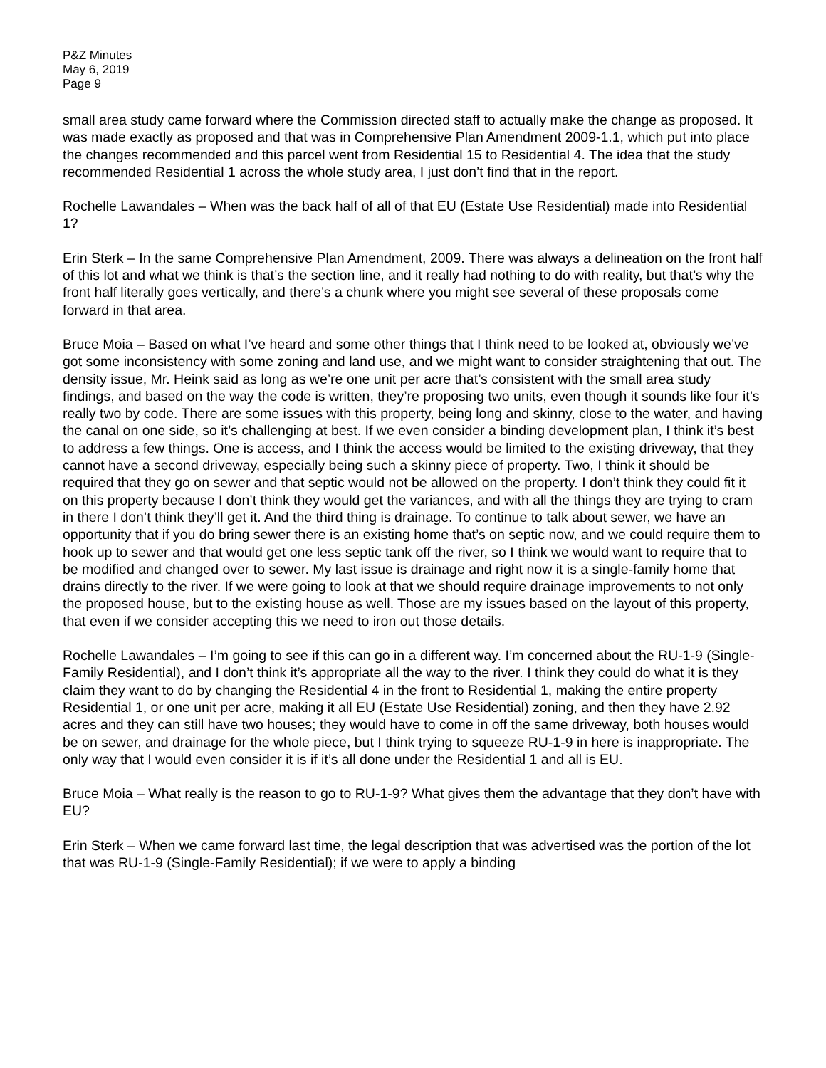P&Z Minutes
May 6, 2019
Page 9
small area study came forward where the Commission directed staff to actually make the change as proposed. It was made exactly as proposed and that was in Comprehensive Plan Amendment 2009-1.1, which put into place the changes recommended and this parcel went from Residential 15 to Residential 4. The idea that the study recommended Residential 1 across the whole study area, I just don’t find that in the report.
Rochelle Lawandales – When was the back half of all of that EU (Estate Use Residential) made into Residential 1?
Erin Sterk – In the same Comprehensive Plan Amendment, 2009. There was always a delineation on the front half of this lot and what we think is that’s the section line, and it really had nothing to do with reality, but that’s why the front half literally goes vertically, and there’s a chunk where you might see several of these proposals come forward in that area.
Bruce Moia – Based on what I’ve heard and some other things that I think need to be looked at, obviously we’ve got some inconsistency with some zoning and land use, and we might want to consider straightening that out. The density issue, Mr. Heink said as long as we’re one unit per acre that’s consistent with the small area study findings, and based on the way the code is written, they’re proposing two units, even though it sounds like four it’s really two by code. There are some issues with this property, being long and skinny, close to the water, and having the canal on one side, so it’s challenging at best. If we even consider a binding development plan, I think it’s best to address a few things. One is access, and I think the access would be limited to the existing driveway, that they cannot have a second driveway, especially being such a skinny piece of property. Two, I think it should be required that they go on sewer and that septic would not be allowed on the property. I don’t think they could fit it on this property because I don’t think they would get the variances, and with all the things they are trying to cram in there I don’t think they’ll get it. And the third thing is drainage. To continue to talk about sewer, we have an opportunity that if you do bring sewer there is an existing home that’s on septic now, and we could require them to hook up to sewer and that would get one less septic tank off the river, so I think we would want to require that to be modified and changed over to sewer. My last issue is drainage and right now it is a single-family home that drains directly to the river. If we were going to look at that we should require drainage improvements to not only the proposed house, but to the existing house as well. Those are my issues based on the layout of this property, that even if we consider accepting this we need to iron out those details.
Rochelle Lawandales – I’m going to see if this can go in a different way. I’m concerned about the RU-1-9 (Single-Family Residential), and I don’t think it’s appropriate all the way to the river. I think they could do what it is they claim they want to do by changing the Residential 4 in the front to Residential 1, making the entire property Residential 1, or one unit per acre, making it all EU (Estate Use Residential) zoning, and then they have 2.92 acres and they can still have two houses; they would have to come in off the same driveway, both houses would be on sewer, and drainage for the whole piece, but I think trying to squeeze RU-1-9 in here is inappropriate. The only way that I would even consider it is if it’s all done under the Residential 1 and all is EU.
Bruce Moia – What really is the reason to go to RU-1-9? What gives them the advantage that they don’t have with EU?
Erin Sterk – When we came forward last time, the legal description that was advertised was the portion of the lot that was RU-1-9 (Single-Family Residential); if we were to apply a binding